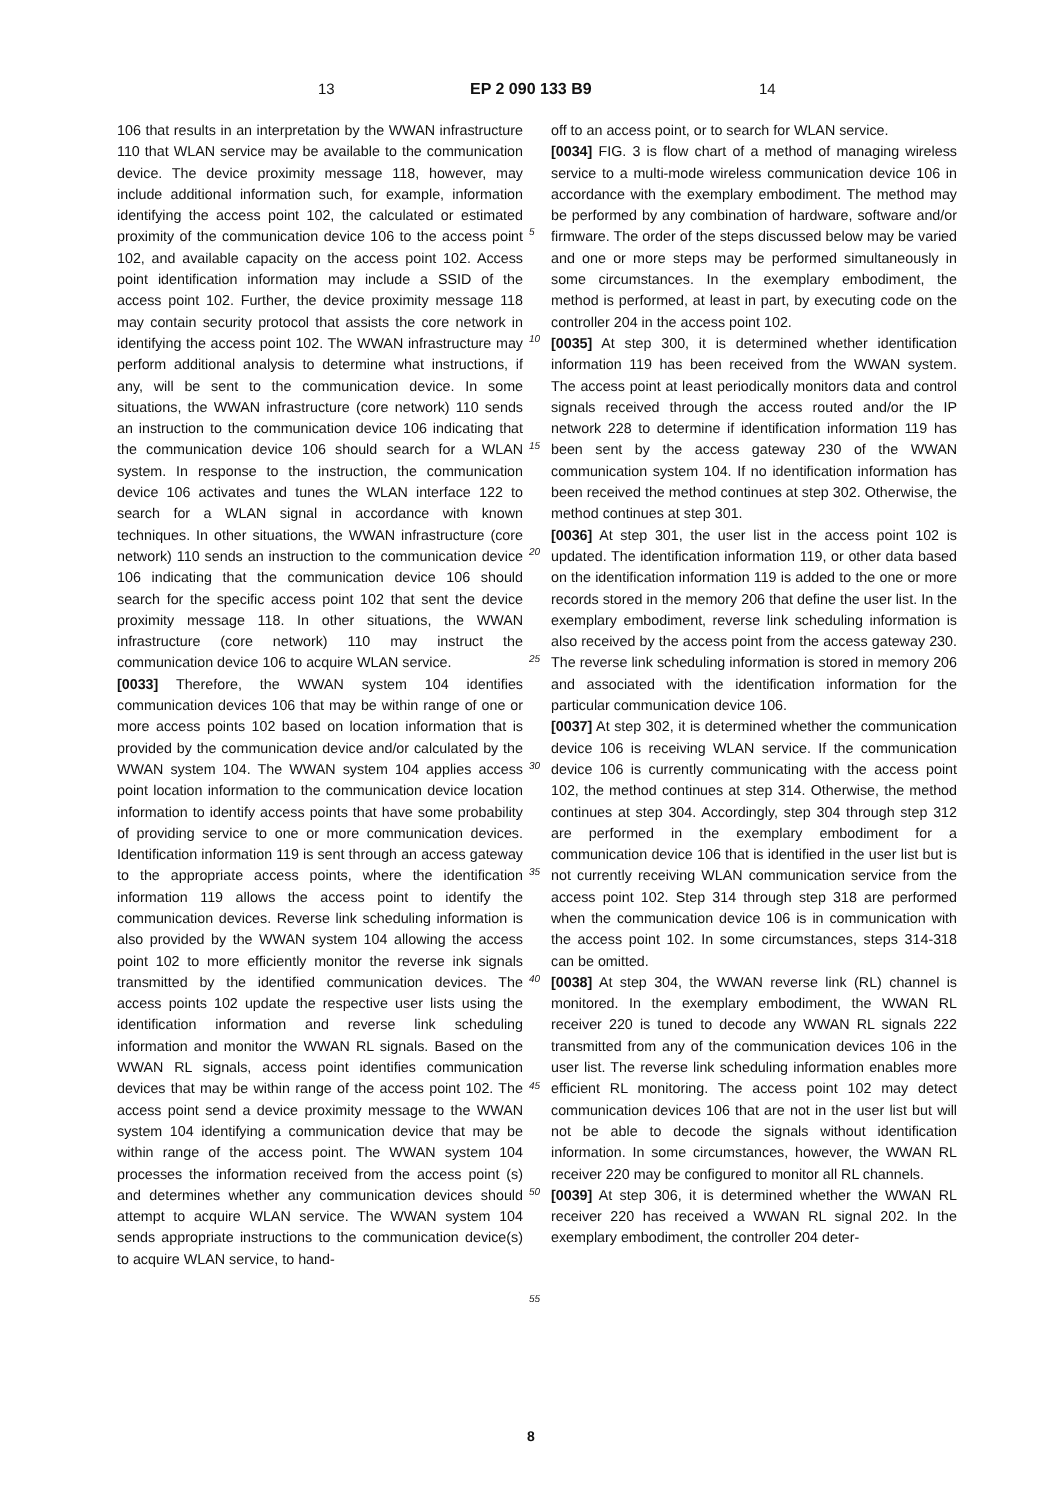13 EP 2 090 133 B9 14
106 that results in an interpretation by the WWAN infrastructure 110 that WLAN service may be available to the communication device. The device proximity message 118, however, may include additional information such, for example, information identifying the access point 102, the calculated or estimated proximity of the communication device 106 to the access point 102, and available capacity on the access point 102. Access point identification information may include a SSID of the access point 102. Further, the device proximity message 118 may contain security protocol that assists the core network in identifying the access point 102. The WWAN infrastructure may perform additional analysis to determine what instructions, if any, will be sent to the communication device. In some situations, the WWAN infrastructure (core network) 110 sends an instruction to the communication device 106 indicating that the communication device 106 should search for a WLAN system. In response to the instruction, the communication device 106 activates and tunes the WLAN interface 122 to search for a WLAN signal in accordance with known techniques. In other situations, the WWAN infrastructure (core network) 110 sends an instruction to the communication device 106 indicating that the communication device 106 should search for the specific access point 102 that sent the device proximity message 118. In other situations, the WWAN infrastructure (core network) 110 may instruct the communication device 106 to acquire WLAN service.
[0033] Therefore, the WWAN system 104 identifies communication devices 106 that may be within range of one or more access points 102 based on location information that is provided by the communication device and/or calculated by the WWAN system 104. The WWAN system 104 applies access point location information to the communication device location information to identify access points that have some probability of providing service to one or more communication devices. Identification information 119 is sent through an access gateway to the appropriate access points, where the identification information 119 allows the access point to identify the communication devices. Reverse link scheduling information is also provided by the WWAN system 104 allowing the access point 102 to more efficiently monitor the reverse ink signals transmitted by the identified communication devices. The access points 102 update the respective user lists using the identification information and reverse link scheduling information and monitor the WWAN RL signals. Based on the WWAN RL signals, access point identifies communication devices that may be within range of the access point 102. The access point send a device proximity message to the WWAN system 104 identifying a communication device that may be within range of the access point. The WWAN system 104 processes the information received from the access point (s) and determines whether any communication devices should attempt to acquire WLAN service. The WWAN system 104 sends appropriate instructions to the communication device(s) to acquire WLAN service, to hand-
5
10
15
20
25
30
35
40
45
50
55
off to an access point, or to search for WLAN service.
[0034] FIG. 3 is flow chart of a method of managing wireless service to a multi-mode wireless communication device 106 in accordance with the exemplary embodiment. The method may be performed by any combination of hardware, software and/or firmware. The order of the steps discussed below may be varied and one or more steps may be performed simultaneously in some circumstances. In the exemplary embodiment, the method is performed, at least in part, by executing code on the controller 204 in the access point 102.
[0035] At step 300, it is determined whether identification information 119 has been received from the WWAN system. The access point at least periodically monitors data and control signals received through the access routed and/or the IP network 228 to determine if identification information 119 has been sent by the access gateway 230 of the WWAN communication system 104. If no identification information has been received the method continues at step 302. Otherwise, the method continues at step 301.
[0036] At step 301, the user list in the access point 102 is updated. The identification information 119, or other data based on the identification information 119 is added to the one or more records stored in the memory 206 that define the user list. In the exemplary embodiment, reverse link scheduling information is also received by the access point from the access gateway 230. The reverse link scheduling information is stored in memory 206 and associated with the identification information for the particular communication device 106.
[0037] At step 302, it is determined whether the communication device 106 is receiving WLAN service. If the communication device 106 is currently communicating with the access point 102, the method continues at step 314. Otherwise, the method continues at step 304. Accordingly, step 304 through step 312 are performed in the exemplary embodiment for a communication device 106 that is identified in the user list but is not currently receiving WLAN communication service from the access point 102. Step 314 through step 318 are performed when the communication device 106 is in communication with the access point 102. In some circumstances, steps 314-318 can be omitted.
[0038] At step 304, the WWAN reverse link (RL) channel is monitored. In the exemplary embodiment, the WWAN RL receiver 220 is tuned to decode any WWAN RL signals 222 transmitted from any of the communication devices 106 in the user list. The reverse link scheduling information enables more efficient RL monitoring. The access point 102 may detect communication devices 106 that are not in the user list but will not be able to decode the signals without identification information. In some circumstances, however, the WWAN RL receiver 220 may be configured to monitor all RL channels.
[0039] At step 306, it is determined whether the WWAN RL receiver 220 has received a WWAN RL signal 202. In the exemplary embodiment, the controller 204 deter-
8